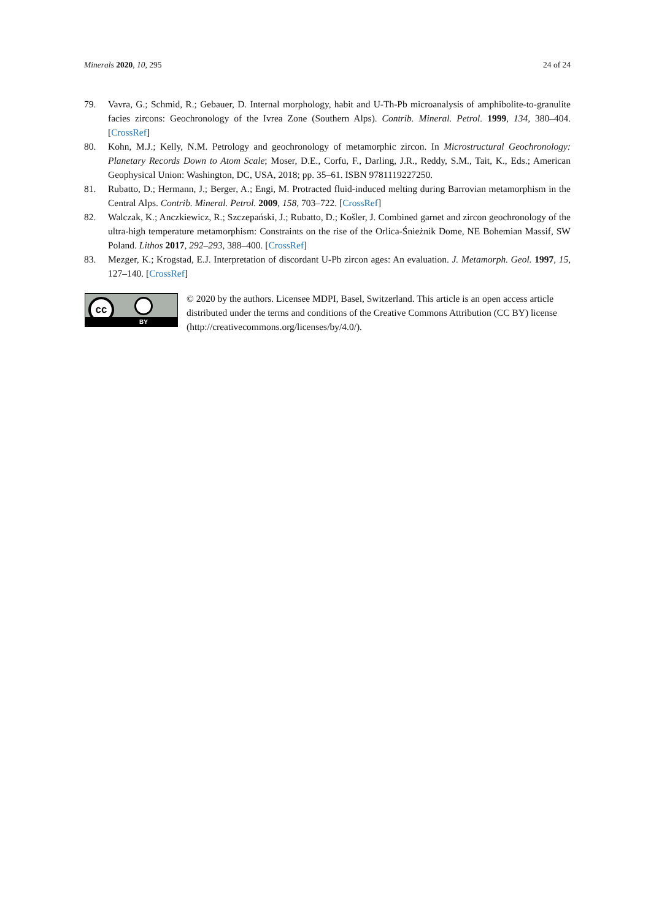Minerals 2020, 10, 295 24 of 24
79. Vavra, G.; Schmid, R.; Gebauer, D. Internal morphology, habit and U-Th-Pb microanalysis of amphibolite-to-granulite facies zircons: Geochronology of the Ivrea Zone (Southern Alps). Contrib. Mineral. Petrol. 1999, 134, 380–404. [CrossRef]
80. Kohn, M.J.; Kelly, N.M. Petrology and geochronology of metamorphic zircon. In Microstructural Geochronology: Planetary Records Down to Atom Scale; Moser, D.E., Corfu, F., Darling, J.R., Reddy, S.M., Tait, K., Eds.; American Geophysical Union: Washington, DC, USA, 2018; pp. 35–61. ISBN 9781119227250.
81. Rubatto, D.; Hermann, J.; Berger, A.; Engi, M. Protracted fluid-induced melting during Barrovian metamorphism in the Central Alps. Contrib. Mineral. Petrol. 2009, 158, 703–722. [CrossRef]
82. Walczak, K.; Anczkiewicz, R.; Szczepański, J.; Rubatto, D.; Košler, J. Combined garnet and zircon geochronology of the ultra-high temperature metamorphism: Constraints on the rise of the Orlica-Śnieżnik Dome, NE Bohemian Massif, SW Poland. Lithos 2017, 292–293, 388–400. [CrossRef]
83. Mezger, K.; Krogstad, E.J. Interpretation of discordant U-Pb zircon ages: An evaluation. J. Metamorph. Geol. 1997, 15, 127–140. [CrossRef]
cc
BY
© 2020 by the authors. Licensee MDPI, Basel, Switzerland. This article is an open access article distributed under the terms and conditions of the Creative Commons Attribution (CC BY) license (http://creativecommons.org/licenses/by/4.0/).